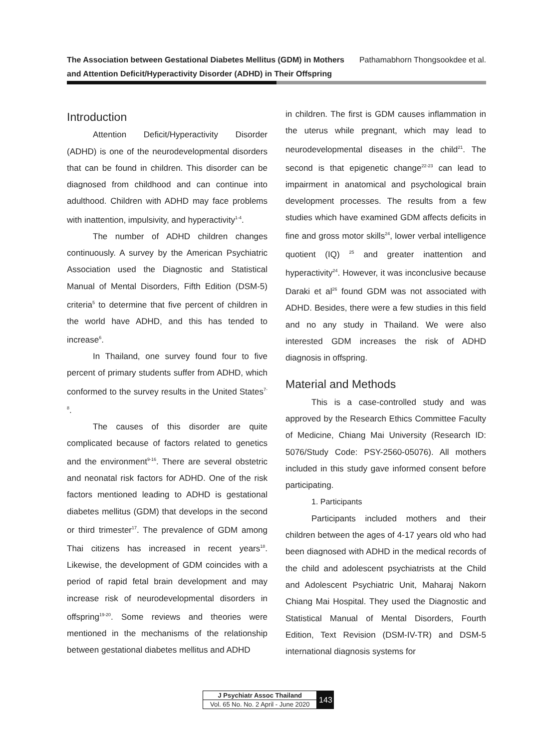The Association between Gestational Diabetes Mellitus (GDM) in Mothers
and Attention Deficit/Hyperactivity Disorder (ADHD) in Their Offspring
Pathamabhorn Thongsookdee et al.
Introduction
Attention Deficit/Hyperactivity Disorder (ADHD) is one of the neurodevelopmental disorders that can be found in children. This disorder can be diagnosed from childhood and can continue into adulthood. Children with ADHD may face problems with inattention, impulsivity, and hyperactivity<sup>1-4</sup>.
The number of ADHD children changes continuously. A survey by the American Psychiatric Association used the Diagnostic and Statistical Manual of Mental Disorders, Fifth Edition (DSM-5) criteria<sup>5</sup> to determine that five percent of children in the world have ADHD, and this has tended to increase<sup>6</sup>.
In Thailand, one survey found four to five percent of primary students suffer from ADHD, which conformed to the survey results in the United States<sup>7-8</sup>.
The causes of this disorder are quite complicated because of factors related to genetics and the environment<sup>9-16</sup>. There are several obstetric and neonatal risk factors for ADHD. One of the risk factors mentioned leading to ADHD is gestational diabetes mellitus (GDM) that develops in the second or third trimester<sup>17</sup>. The prevalence of GDM among Thai citizens has increased in recent years<sup>18</sup>. Likewise, the development of GDM coincides with a period of rapid fetal brain development and may increase risk of neurodevelopmental disorders in offspring<sup>19-20</sup>. Some reviews and theories were mentioned in the mechanisms of the relationship between gestational diabetes mellitus and ADHD
in children. The first is GDM causes inflammation in the uterus while pregnant, which may lead to neurodevelopmental diseases in the child<sup>21</sup>. The second is that epigenetic change<sup>22-23</sup> can lead to impairment in anatomical and psychological brain development processes. The results from a few studies which have examined GDM affects deficits in fine and gross motor skills<sup>24</sup>, lower verbal intelligence quotient (IQ) <sup>25</sup> and greater inattention and hyperactivity<sup>24</sup>. However, it was inconclusive because Daraki et al<sup>26</sup> found GDM was not associated with ADHD. Besides, there were a few studies in this field and no any study in Thailand. We were also interested GDM increases the risk of ADHD diagnosis in offspring.
Material and Methods
This is a case-controlled study and was approved by the Research Ethics Committee Faculty of Medicine, Chiang Mai University (Research ID: 5076/Study Code: PSY-2560-05076). All mothers included in this study gave informed consent before participating.
1. Participants
Participants included mothers and their children between the ages of 4-17 years old who had been diagnosed with ADHD in the medical records of the child and adolescent psychiatrists at the Child and Adolescent Psychiatric Unit, Maharaj Nakorn Chiang Mai Hospital. They used the Diagnostic and Statistical Manual of Mental Disorders, Fourth Edition, Text Revision (DSM-IV-TR) and DSM-5 international diagnosis systems for
| J Psychiatr Assoc Thailand |
| Vol. 65 No. No. 2 April - June 2020 |
143